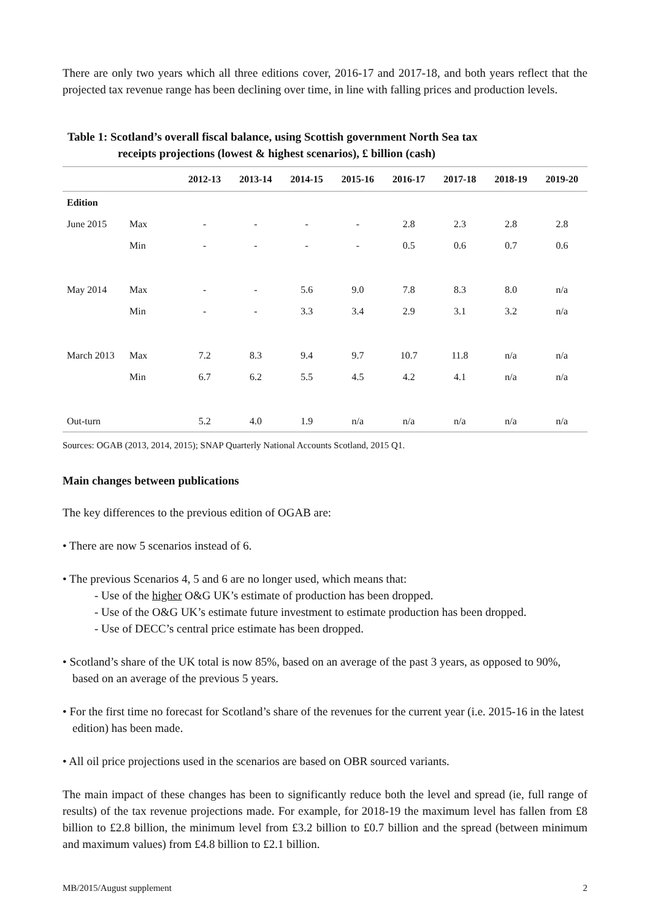There are only two years which all three editions cover, 2016-17 and 2017-18, and both years reflect that the projected tax revenue range has been declining over time, in line with falling prices and production levels.
Table 1: Scotland’s overall fiscal balance, using Scottish government North Sea tax
receipts projections (lowest & highest scenarios), £ billion (cash)
| | | 2012-13 | 2013-14 | 2014-15 | 2015-16 | 2016-17 | 2017-18 | 2018-19 | 2019-20 |
| --- | --- | --- | --- | --- | --- | --- | --- | --- | --- |
| Edition | | | | | | | | | |
| June 2015 | Max | - | - | - | - | 2.8 | 2.3 | 2.8 | 2.8 |
| | Min | - | - | - | - | 0.5 | 0.6 | 0.7 | 0.6 |
| May 2014 | Max | - | - | 5.6 | 9.0 | 7.8 | 8.3 | 8.0 | n/a |
| | Min | - | - | 3.3 | 3.4 | 2.9 | 3.1 | 3.2 | n/a |
| March 2013 | Max | 7.2 | 8.3 | 9.4 | 9.7 | 10.7 | 11.8 | n/a | n/a |
| | Min | 6.7 | 6.2 | 5.5 | 4.5 | 4.2 | 4.1 | n/a | n/a |
| Out-turn | | 5.2 | 4.0 | 1.9 | n/a | n/a | n/a | n/a | n/a |
Sources: OGAB (2013, 2014, 2015); SNAP Quarterly National Accounts Scotland, 2015 Q1.
Main changes between publications
The key differences to the previous edition of OGAB are:
• There are now 5 scenarios instead of 6.
• The previous Scenarios 4, 5 and 6 are no longer used, which means that:
- Use of the higher O&G UK’s estimate of production has been dropped.
- Use of the O&G UK’s estimate future investment to estimate production has been dropped.
- Use of DECC’s central price estimate has been dropped.
• Scotland’s share of the UK total is now 85%, based on an average of the past 3 years, as opposed to 90%, based on an average of the previous 5 years.
• For the first time no forecast for Scotland’s share of the revenues for the current year (i.e. 2015-16 in the latest edition) has been made.
• All oil price projections used in the scenarios are based on OBR sourced variants.
The main impact of these changes has been to significantly reduce both the level and spread (ie, full range of results) of the tax revenue projections made. For example, for 2018-19 the maximum level has fallen from £8 billion to £2.8 billion, the minimum level from £3.2 billion to £0.7 billion and the spread (between minimum and maximum values) from £4.8 billion to £2.1 billion.
MB/2015/August supplement 2